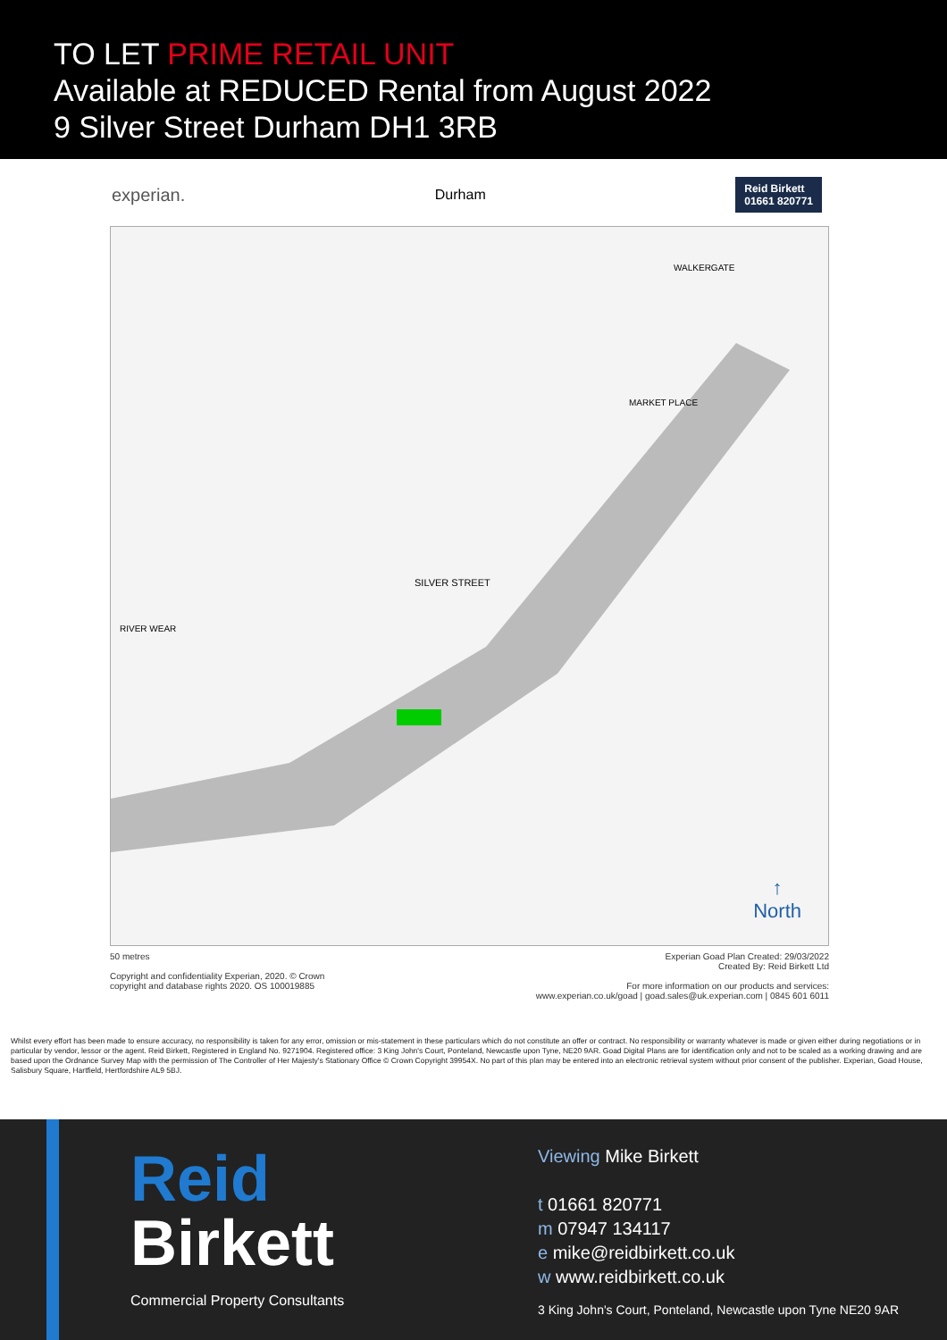TO LET PRIME RETAIL UNIT
Available at REDUCED Rental from August 2022
9 Silver Street Durham DH1 3RB
experian. Durham Reid Birkett
01661 820771
WALKERGATE
MARKET PLACE
SILVER STREET
RIVER WEAR
↑
North
50 metres
Copyright and confidentiality Experian, 2020. © Crown
copyright and database rights 2020. OS 100019885
Experian Goad Plan Created: 29/03/2022
Created By: Reid Birkett Ltd
For more information on our products and services:
www.experian.co.uk/goad | goad.sales@uk.experian.com | 0845 601 6011
Whilst every effort has been made to ensure accuracy, no responsibility is taken for any error, omission or mis-statement in these particulars which do not constitute an offer or contract. No responsibility or warranty whatever is made or given either during negotiations or in particular by vendor, lessor or the agent. Reid Birkett, Registered in England No. 9271904. Registered office: 3 King John's Court, Ponteland, Newcastle upon Tyne, NE20 9AR. Goad Digital Plans are for identification only and not to be scaled as a working drawing and are based upon the Ordnance Survey Map with the permission of The Controller of Her Majesty's Stationary Office © Crown Copyright 39954X. No part of this plan may be entered into an electronic retrieval system without prior consent of the publisher. Experian, Goad House, Salisbury Square, Hartfield, Hertfordshire AL9 5BJ.
Reid
Birkett
Commercial Property Consultants
Viewing Mike Birkett
t 01661 820771
m 07947 134117
e mike@reidbirkett.co.uk
w www.reidbirkett.co.uk
3 King John's Court, Ponteland, Newcastle upon Tyne NE20 9AR